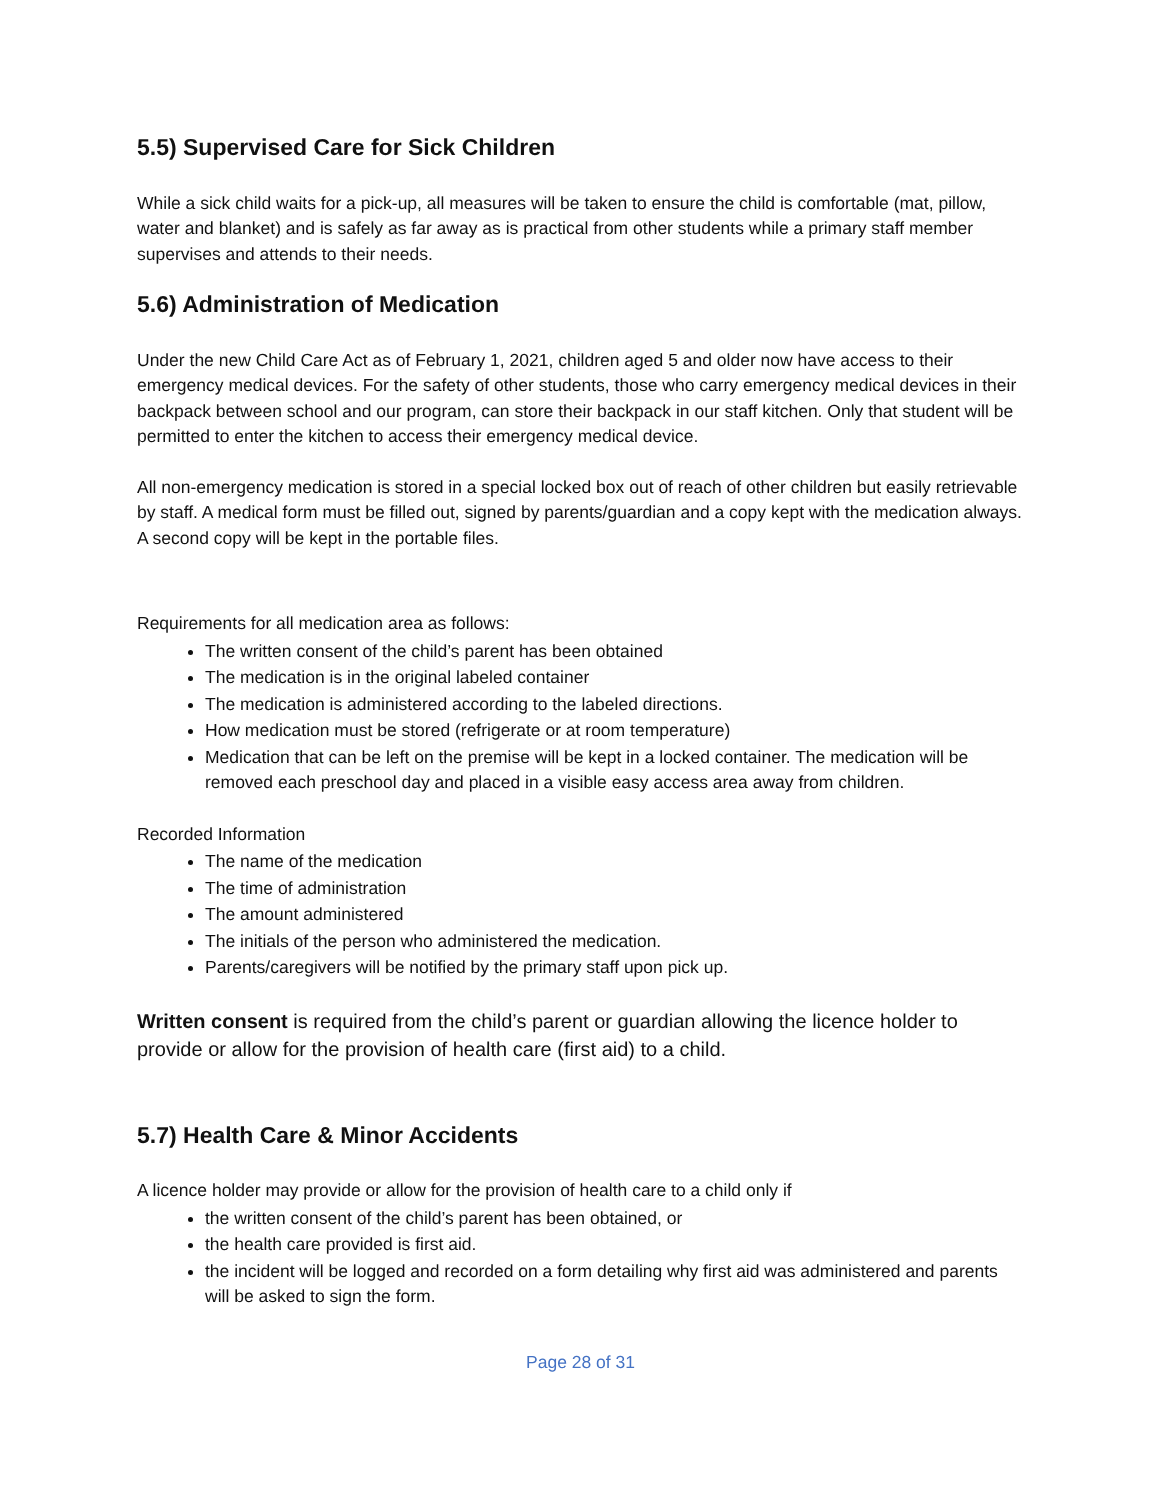5.5) Supervised Care for Sick Children
While a sick child waits for a pick-up, all measures will be taken to ensure the child is comfortable (mat, pillow, water and blanket) and is safely as far away as is practical from other students while a primary staff member supervises and attends to their needs.
5.6) Administration of Medication
Under the new Child Care Act as of February 1, 2021, children aged 5 and older now have access to their emergency medical devices. For the safety of other students, those who carry emergency medical devices in their backpack between school and our program, can store their backpack in our staff kitchen. Only that student will be permitted to enter the kitchen to access their emergency medical device.
All non-emergency medication is stored in a special locked box out of reach of other children but easily retrievable by staff. A medical form must be filled out, signed by parents/guardian and a copy kept with the medication always. A second copy will be kept in the portable files.
Requirements for all medication area as follows:
The written consent of the child’s parent has been obtained
The medication is in the original labeled container
The medication is administered according to the labeled directions.
How medication must be stored (refrigerate or at room temperature)
Medication that can be left on the premise will be kept in a locked container. The medication will be removed each preschool day and placed in a visible easy access area away from children.
Recorded Information
The name of the medication
The time of administration
The amount administered
The initials of the person who administered the medication.
Parents/caregivers will be notified by the primary staff upon pick up.
Written consent is required from the child’s parent or guardian allowing the licence holder to provide or allow for the provision of health care (first aid) to a child.
5.7) Health Care & Minor Accidents
A licence holder may provide or allow for the provision of health care to a child only if
the written consent of the child’s parent has been obtained, or
the health care provided is first aid.
the incident will be logged and recorded on a form detailing why first aid was administered and parents will be asked to sign the form.
Page 28 of 31